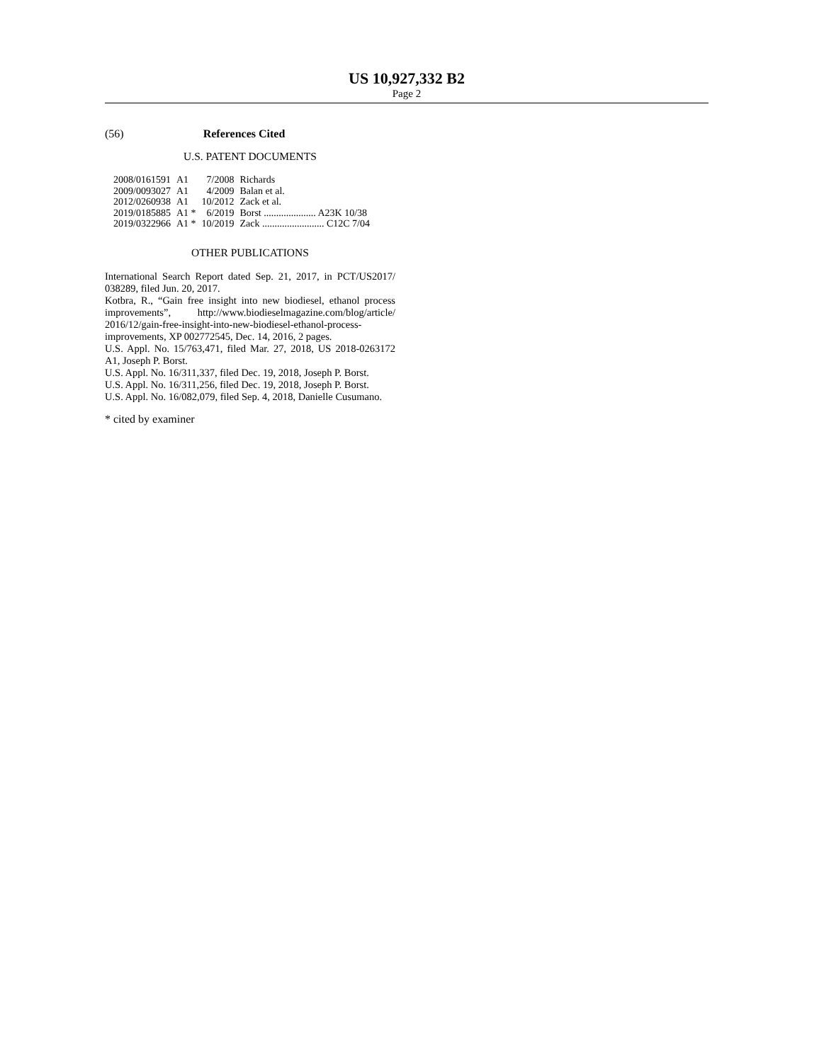US 10,927,332 B2
Page 2
(56) References Cited
U.S. PATENT DOCUMENTS
| 2008/0161591 | A1 | 7/2008 | Richards |
| 2009/0093027 | A1 | 4/2009 | Balan et al. |
| 2012/0260938 | A1 | 10/2012 | Zack et al. |
| 2019/0185885 | A1 * | 6/2019 | Borst ..................... A23K 10/38 |
| 2019/0322966 | A1 * | 10/2019 | Zack ......................... C12C 7/04 |
OTHER PUBLICATIONS
International Search Report dated Sep. 21, 2017, in PCT/US2017/ 038289, filed Jun. 20, 2017.
Kotbra, R., “Gain free insight into new biodiesel, ethanol process improvements”, http://www.biodieselmagazine.com/blog/article/ 2016/12/gain-free-insight-into-new-biodiesel-ethanol-process-improvements, XP 002772545, Dec. 14, 2016, 2 pages.
U.S. Appl. No. 15/763,471, filed Mar. 27, 2018, US 2018-0263172 A1, Joseph P. Borst.
U.S. Appl. No. 16/311,337, filed Dec. 19, 2018, Joseph P. Borst.
U.S. Appl. No. 16/311,256, filed Dec. 19, 2018, Joseph P. Borst.
U.S. Appl. No. 16/082,079, filed Sep. 4, 2018, Danielle Cusumano.
* cited by examiner